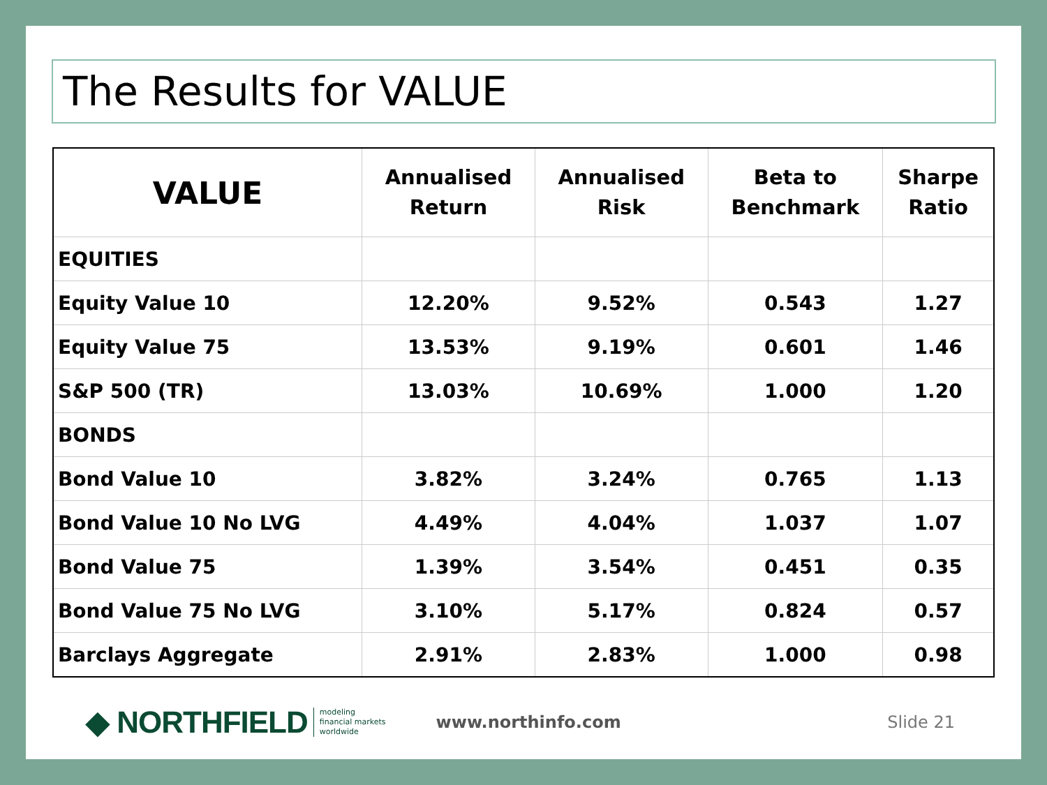The Results for VALUE
| VALUE | Annualised Return | Annualised Risk | Beta to Benchmark | Sharpe Ratio |
| --- | --- | --- | --- | --- |
| EQUITIES | | | | |
| Equity Value 10 | 12.20% | 9.52% | 0.543 | 1.27 |
| Equity Value 75 | 13.53% | 9.19% | 0.601 | 1.46 |
| S&P 500 (TR) | 13.03% | 10.69% | 1.000 | 1.20 |
| BONDS | | | | |
| Bond Value 10 | 3.82% | 3.24% | 0.765 | 1.13 |
| Bond Value 10 No LVG | 4.49% | 4.04% | 1.037 | 1.07 |
| Bond Value 75 | 1.39% | 3.54% | 0.451 | 0.35 |
| Bond Value 75 No LVG | 3.10% | 5.17% | 0.824 | 0.57 |
| Barclays Aggregate | 2.91% | 2.83% | 1.000 | 0.98 |
◆ NORTHFIELD modeling
financial markets
worldwide www.northinfo.com Slide 21